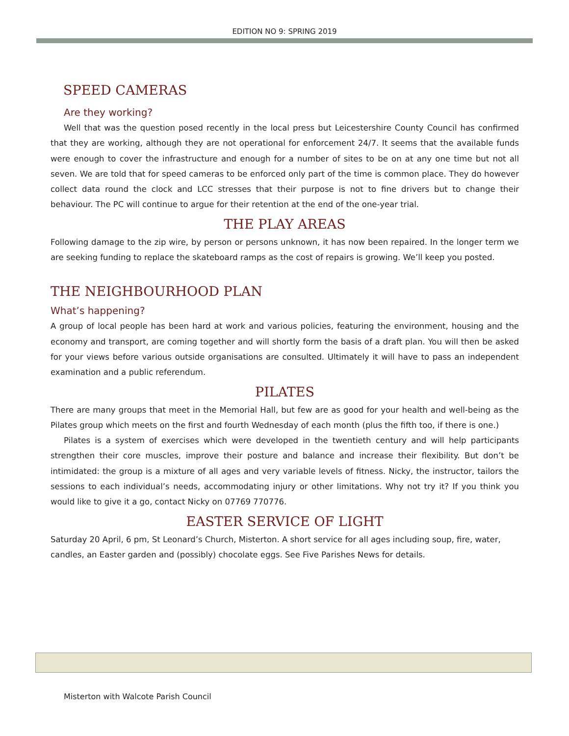EDITION NO 9: SPRING 2019
SPEED CAMERAS
Are they working?
Well that was the question posed recently in the local press but Leicestershire County Council has confirmed that they are working, although they are not operational for enforcement 24/7. It seems that the available funds were enough to cover the infrastructure and enough for a number of sites to be on at any one time but not all seven. We are told that for speed cameras to be enforced only part of the time is common place. They do however collect data round the clock and LCC stresses that their purpose is not to fine drivers but to change their behaviour. The PC will continue to argue for their retention at the end of the one-year trial.
THE PLAY AREAS
Following damage to the zip wire, by person or persons unknown, it has now been repaired. In the longer term we are seeking funding to replace the skateboard ramps as the cost of repairs is growing. We’ll keep you posted.
THE NEIGHBOURHOOD PLAN
What’s happening?
A group of local people has been hard at work and various policies, featuring the environment, housing and the economy and transport, are coming together and will shortly form the basis of a draft plan. You will then be asked for your views before various outside organisations are consulted. Ultimately it will have to pass an independent examination and a public referendum.
PILATES
There are many groups that meet in the Memorial Hall, but few are as good for your health and well-being as the Pilates group which meets on the first and fourth Wednesday of each month (plus the fifth too, if there is one.)
Pilates is a system of exercises which were developed in the twentieth century and will help participants strengthen their core muscles, improve their posture and balance and increase their flexibility. But don’t be intimidated: the group is a mixture of all ages and very variable levels of fitness. Nicky, the instructor, tailors the sessions to each individual’s needs, accommodating injury or other limitations. Why not try it? If you think you would like to give it a go, contact Nicky on 07769 770776.
EASTER SERVICE OF LIGHT
Saturday 20 April, 6 pm, St Leonard’s Church, Misterton. A short service for all ages including soup, fire, water, candles, an Easter garden and (possibly) chocolate eggs. See Five Parishes News for details.
Misterton with Walcote Parish Council